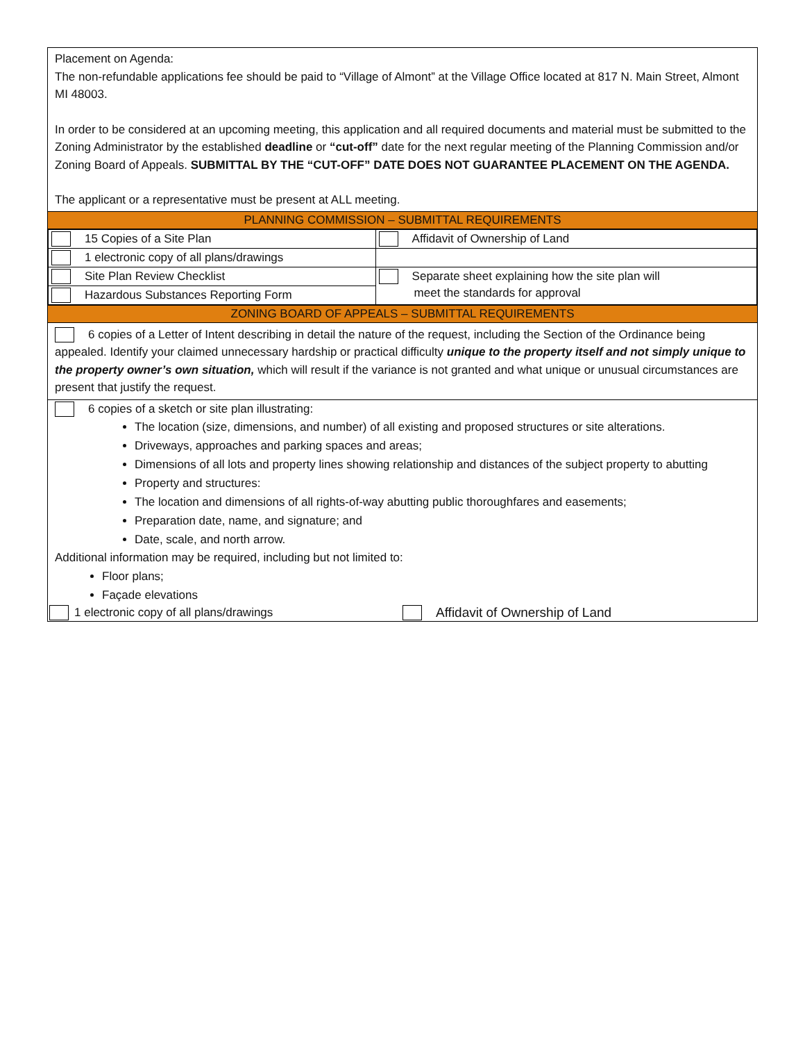Placement on Agenda:
The non-refundable applications fee should be paid to “Village of Almont” at the Village Office located at 817 N. Main Street, Almont MI 48003.
In order to be considered at an upcoming meeting, this application and all required documents and material must be submitted to the Zoning Administrator by the established deadline or “cut-off” date for the next regular meeting of the Planning Commission and/or Zoning Board of Appeals. SUBMITTAL BY THE “CUT-OFF” DATE DOES NOT GUARANTEE PLACEMENT ON THE AGENDA.
The applicant or a representative must be present at ALL meeting.
PLANNING COMMISSION – SUBMITTAL REQUIREMENTS
| 15 Copies of a Site Plan | Affidavit of Ownership of Land |
| 1 electronic copy of all plans/drawings | |
| Site Plan Review Checklist | Separate sheet explaining how the site plan will meet the standards for approval |
| Hazardous Substances Reporting Form | |
ZONING BOARD OF APPEALS – SUBMITTAL REQUIREMENTS
6 copies of a Letter of Intent describing in detail the nature of the request, including the Section of the Ordinance being appealed. Identify your claimed unnecessary hardship or practical difficulty unique to the property itself and not simply unique to the property owner’s own situation, which will result if the variance is not granted and what unique or unusual circumstances are present that justify the request.
6 copies of a sketch or site plan illustrating:
The location (size, dimensions, and number) of all existing and proposed structures or site alterations.
Driveways, approaches and parking spaces and areas;
Dimensions of all lots and property lines showing relationship and distances of the subject property to abutting
Property and structures:
The location and dimensions of all rights-of-way abutting public thoroughfares and easements;
Preparation date, name, and signature; and
Date, scale, and north arrow.
Additional information may be required, including but not limited to:
Floor plans;
Façade elevations
1 electronic copy of all plans/drawings
Affidavit of Ownership of Land